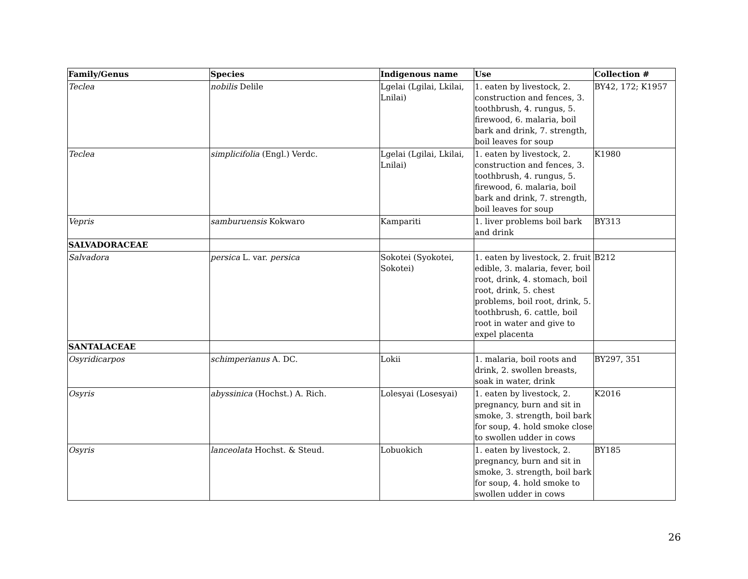| Family/Genus | Species | Indigenous name | Use | Collection # |
| --- | --- | --- | --- | --- |
| Teclea | nobilis Delile | Lgelai (Lgilai, Lkilai, Lnilai) | 1. eaten by livestock, 2. construction and fences, 3. toothbrush, 4. rungus, 5. firewood, 6. malaria, boil bark and drink, 7. strength, boil leaves for soup | BY42, 172; K1957 |
| Teclea | simplicifolia (Engl.) Verdc. | Lgelai (Lgilai, Lkilai, Lnilai) | 1. eaten by livestock, 2. construction and fences, 3. toothbrush, 4. rungus, 5. firewood, 6. malaria, boil bark and drink, 7. strength, boil leaves for soup | K1980 |
| Vepris | samburuensis Kokwaro | Kampariti | 1. liver problems boil bark and drink | BY313 |
| SALVADORACEAE | | | | |
| Salvadora | persica L. var. persica | Sokotei (Syokotei, Sokotei) | 1. eaten by livestock, 2. fruit edible, 3. malaria, fever, boil root, drink, 4. stomach, boil root, drink, 5. chest problems, boil root, drink, 5. toothbrush, 6. cattle, boil root in water and give to expel placenta | B212 |
| SANTALACEAE | | | | |
| Osyridicarpos | schimperianus A. DC. | Lokii | 1. malaria, boil roots and drink, 2. swollen breasts, soak in water, drink | BY297, 351 |
| Osyris | abyssinica (Hochst.) A. Rich. | Lolesyai (Losesyai) | 1. eaten by livestock, 2. pregnancy, burn and sit in smoke, 3. strength, boil bark for soup, 4. hold smoke close to swollen udder in cows | K2016 |
| Osyris | lanceolata Hochst. & Steud. | Lobuokich | 1. eaten by livestock, 2. pregnancy, burn and sit in smoke, 3. strength, boil bark for soup, 4. hold smoke to swollen udder in cows | BY185 |
26